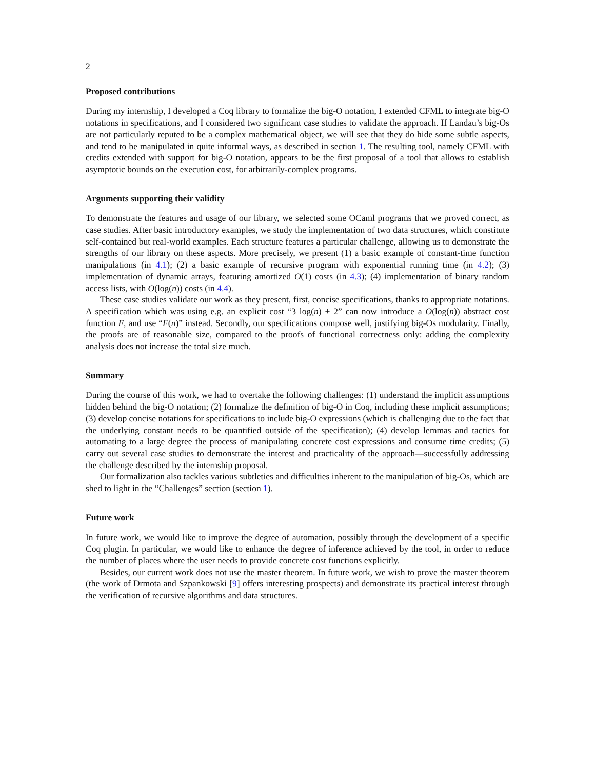2
Proposed contributions
During my internship, I developed a Coq library to formalize the big-O notation, I extended CFML to integrate big-O notations in specifications, and I considered two significant case studies to validate the approach. If Landau’s big-Os are not particularly reputed to be a complex mathematical object, we will see that they do hide some subtle aspects, and tend to be manipulated in quite informal ways, as described in section 1. The resulting tool, namely CFML with credits extended with support for big-O notation, appears to be the first proposal of a tool that allows to establish asymptotic bounds on the execution cost, for arbitrarily-complex programs.
Arguments supporting their validity
To demonstrate the features and usage of our library, we selected some OCaml programs that we proved correct, as case studies. After basic introductory examples, we study the implementation of two data structures, which constitute self-contained but real-world examples. Each structure features a particular challenge, allowing us to demonstrate the strengths of our library on these aspects. More precisely, we present (1) a basic example of constant-time function manipulations (in 4.1); (2) a basic example of recursive program with exponential running time (in 4.2); (3) implementation of dynamic arrays, featuring amortized O(1) costs (in 4.3); (4) implementation of binary random access lists, with O(log(n)) costs (in 4.4).
These case studies validate our work as they present, first, concise specifications, thanks to appropriate notations. A specification which was using e.g. an explicit cost “3 log(n) + 2” can now introduce a O(log(n)) abstract cost function F, and use “F(n)” instead. Secondly, our specifications compose well, justifying big-Os modularity. Finally, the proofs are of reasonable size, compared to the proofs of functional correctness only: adding the complexity analysis does not increase the total size much.
Summary
During the course of this work, we had to overtake the following challenges: (1) understand the implicit assumptions hidden behind the big-O notation; (2) formalize the definition of big-O in Coq, including these implicit assumptions; (3) develop concise notations for specifications to include big-O expressions (which is challenging due to the fact that the underlying constant needs to be quantified outside of the specification); (4) develop lemmas and tactics for automating to a large degree the process of manipulating concrete cost expressions and consume time credits; (5) carry out several case studies to demonstrate the interest and practicality of the approach—successfully addressing the challenge described by the internship proposal.
Our formalization also tackles various subtleties and difficulties inherent to the manipulation of big-Os, which are shed to light in the “Challenges” section (section 1).
Future work
In future work, we would like to improve the degree of automation, possibly through the development of a specific Coq plugin. In particular, we would like to enhance the degree of inference achieved by the tool, in order to reduce the number of places where the user needs to provide concrete cost functions explicitly.
Besides, our current work does not use the master theorem. In future work, we wish to prove the master theorem (the work of Drmota and Szpankowski [9] offers interesting prospects) and demonstrate its practical interest through the verification of recursive algorithms and data structures.